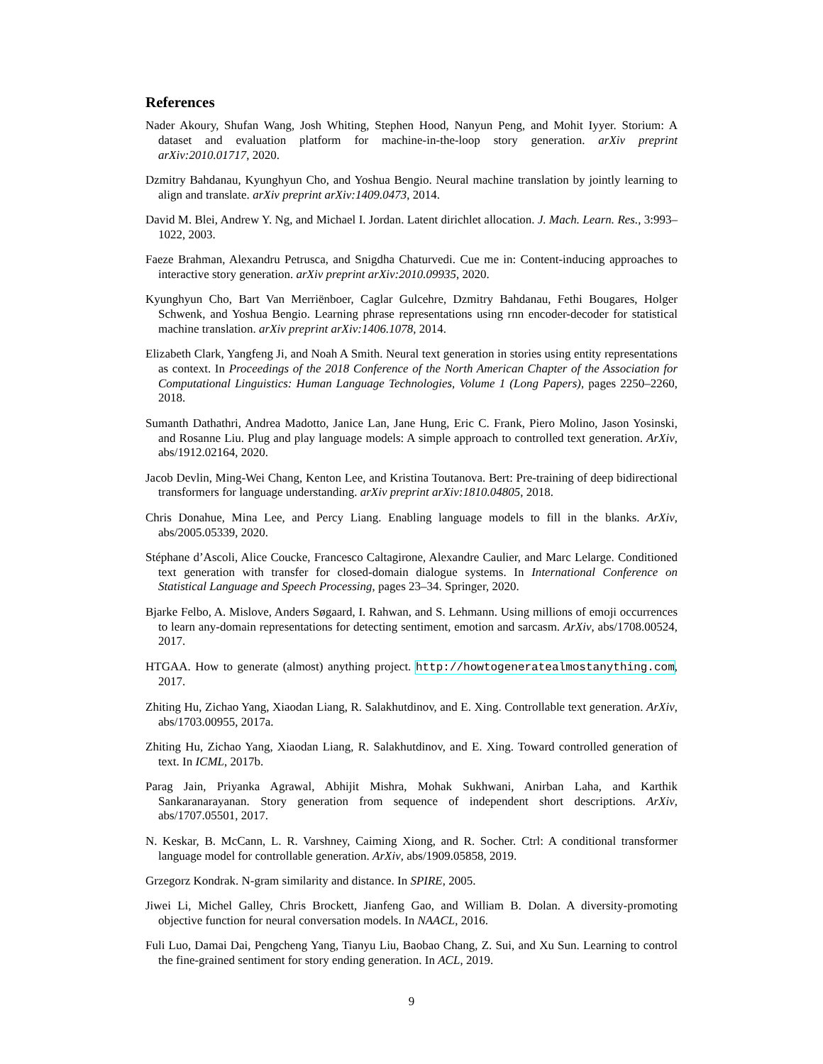References
Nader Akoury, Shufan Wang, Josh Whiting, Stephen Hood, Nanyun Peng, and Mohit Iyyer. Storium: A dataset and evaluation platform for machine-in-the-loop story generation. arXiv preprint arXiv:2010.01717, 2020.
Dzmitry Bahdanau, Kyunghyun Cho, and Yoshua Bengio. Neural machine translation by jointly learning to align and translate. arXiv preprint arXiv:1409.0473, 2014.
David M. Blei, Andrew Y. Ng, and Michael I. Jordan. Latent dirichlet allocation. J. Mach. Learn. Res., 3:993–1022, 2003.
Faeze Brahman, Alexandru Petrusca, and Snigdha Chaturvedi. Cue me in: Content-inducing approaches to interactive story generation. arXiv preprint arXiv:2010.09935, 2020.
Kyunghyun Cho, Bart Van Merriënboer, Caglar Gulcehre, Dzmitry Bahdanau, Fethi Bougares, Holger Schwenk, and Yoshua Bengio. Learning phrase representations using rnn encoder-decoder for statistical machine translation. arXiv preprint arXiv:1406.1078, 2014.
Elizabeth Clark, Yangfeng Ji, and Noah A Smith. Neural text generation in stories using entity representations as context. In Proceedings of the 2018 Conference of the North American Chapter of the Association for Computational Linguistics: Human Language Technologies, Volume 1 (Long Papers), pages 2250–2260, 2018.
Sumanth Dathathri, Andrea Madotto, Janice Lan, Jane Hung, Eric C. Frank, Piero Molino, Jason Yosinski, and Rosanne Liu. Plug and play language models: A simple approach to controlled text generation. ArXiv, abs/1912.02164, 2020.
Jacob Devlin, Ming-Wei Chang, Kenton Lee, and Kristina Toutanova. Bert: Pre-training of deep bidirectional transformers for language understanding. arXiv preprint arXiv:1810.04805, 2018.
Chris Donahue, Mina Lee, and Percy Liang. Enabling language models to fill in the blanks. ArXiv, abs/2005.05339, 2020.
Stéphane d’Ascoli, Alice Coucke, Francesco Caltagirone, Alexandre Caulier, and Marc Lelarge. Conditioned text generation with transfer for closed-domain dialogue systems. In International Conference on Statistical Language and Speech Processing, pages 23–34. Springer, 2020.
Bjarke Felbo, A. Mislove, Anders Søgaard, I. Rahwan, and S. Lehmann. Using millions of emoji occurrences to learn any-domain representations for detecting sentiment, emotion and sarcasm. ArXiv, abs/1708.00524, 2017.
HTGAA. How to generate (almost) anything project. http://howtogeneratealmostanything.com, 2017.
Zhiting Hu, Zichao Yang, Xiaodan Liang, R. Salakhutdinov, and E. Xing. Controllable text generation. ArXiv, abs/1703.00955, 2017a.
Zhiting Hu, Zichao Yang, Xiaodan Liang, R. Salakhutdinov, and E. Xing. Toward controlled generation of text. In ICML, 2017b.
Parag Jain, Priyanka Agrawal, Abhijit Mishra, Mohak Sukhwani, Anirban Laha, and Karthik Sankaranarayanan. Story generation from sequence of independent short descriptions. ArXiv, abs/1707.05501, 2017.
N. Keskar, B. McCann, L. R. Varshney, Caiming Xiong, and R. Socher. Ctrl: A conditional transformer language model for controllable generation. ArXiv, abs/1909.05858, 2019.
Grzegorz Kondrak. N-gram similarity and distance. In SPIRE, 2005.
Jiwei Li, Michel Galley, Chris Brockett, Jianfeng Gao, and William B. Dolan. A diversity-promoting objective function for neural conversation models. In NAACL, 2016.
Fuli Luo, Damai Dai, Pengcheng Yang, Tianyu Liu, Baobao Chang, Z. Sui, and Xu Sun. Learning to control the fine-grained sentiment for story ending generation. In ACL, 2019.
9